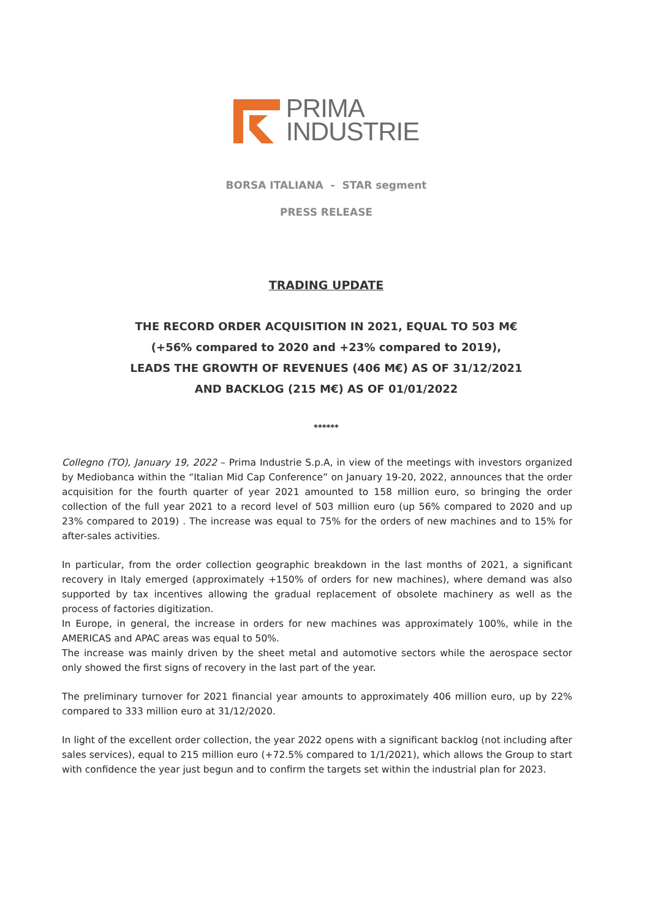PRIMA
INDUSTRIE
BORSA ITALIANA - STAR segment
PRESS RELEASE
TRADING UPDATE
THE RECORD ORDER ACQUISITION IN 2021, EQUAL TO 503 M€
(+56% compared to 2020 and +23% compared to 2019),
LEADS THE GROWTH OF REVENUES (406 M€) AS OF 31/12/2021
AND BACKLOG (215 M€) AS OF 01/01/2022
******
Collegno (TO), January 19, 2022 – Prima Industrie S.p.A, in view of the meetings with investors organized by Mediobanca within the “Italian Mid Cap Conference” on January 19-20, 2022, announces that the order acquisition for the fourth quarter of year 2021 amounted to 158 million euro, so bringing the order collection of the full year 2021 to a record level of 503 million euro (up 56% compared to 2020 and up 23% compared to 2019) . The increase was equal to 75% for the orders of new machines and to 15% for after-sales activities.
In particular, from the order collection geographic breakdown in the last months of 2021, a significant recovery in Italy emerged (approximately +150% of orders for new machines), where demand was also supported by tax incentives allowing the gradual replacement of obsolete machinery as well as the process of factories digitization.
In Europe, in general, the increase in orders for new machines was approximately 100%, while in the AMERICAS and APAC areas was equal to 50%.
The increase was mainly driven by the sheet metal and automotive sectors while the aerospace sector only showed the first signs of recovery in the last part of the year.
The preliminary turnover for 2021 financial year amounts to approximately 406 million euro, up by 22% compared to 333 million euro at 31/12/2020.
In light of the excellent order collection, the year 2022 opens with a significant backlog (not including after sales services), equal to 215 million euro (+72.5% compared to 1/1/2021), which allows the Group to start with confidence the year just begun and to confirm the targets set within the industrial plan for 2023.